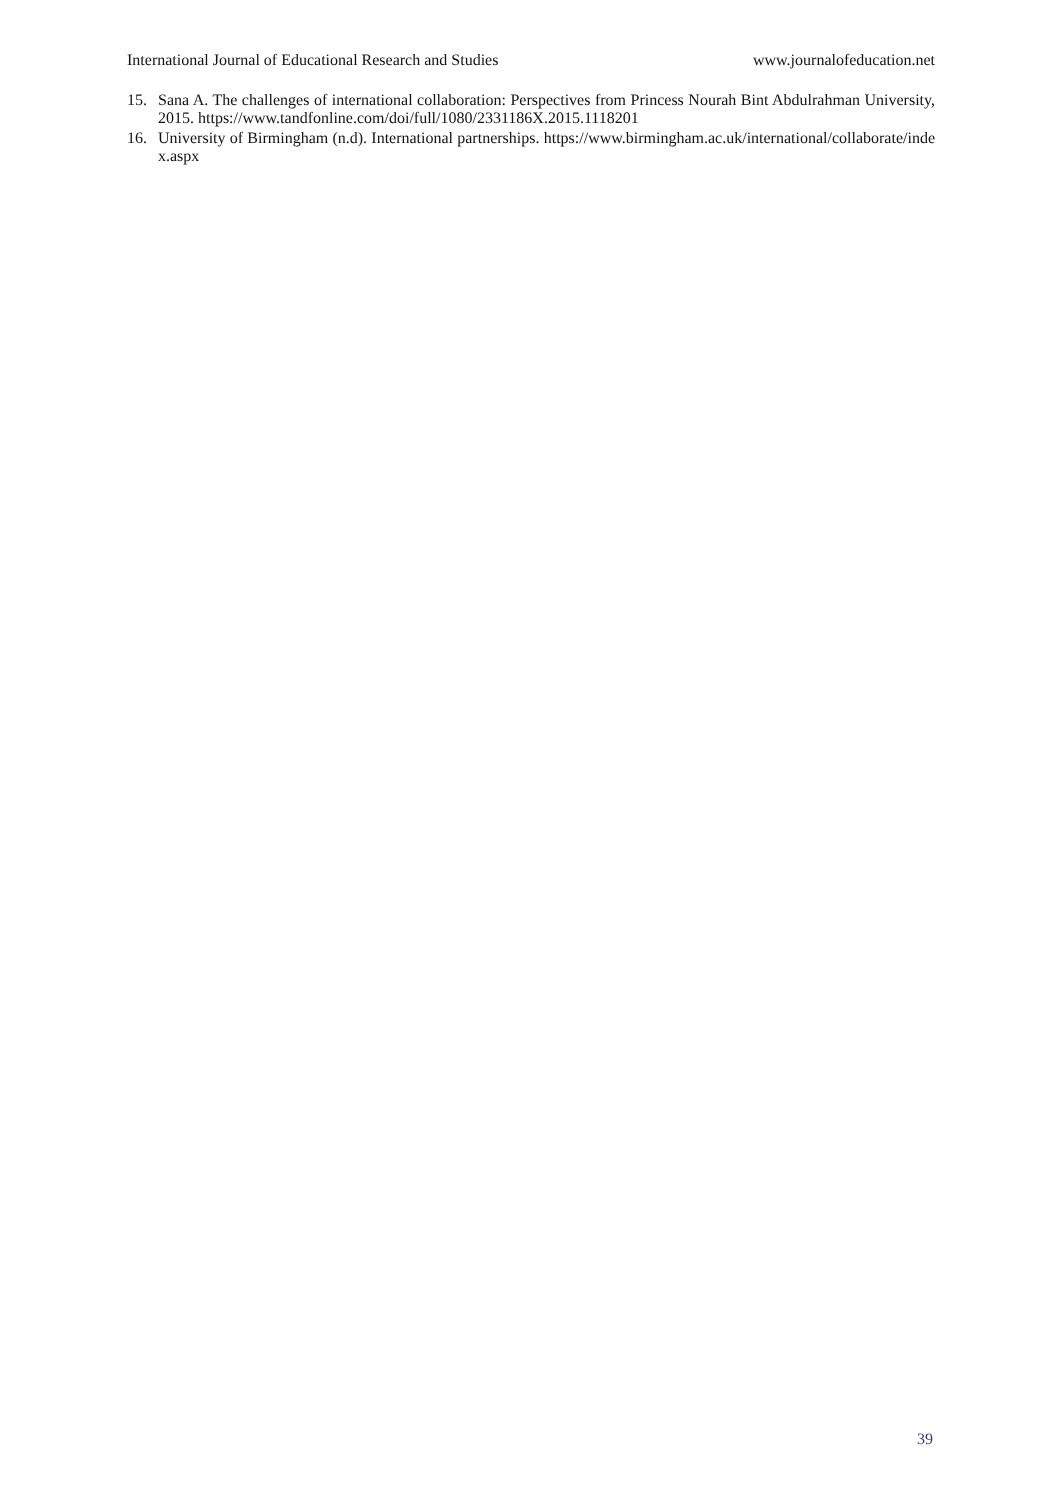International Journal of Educational Research and Studies www.journalofeducation.net
15. Sana A. The challenges of international collaboration: Perspectives from Princess Nourah Bint Abdulrahman University, 2015. https://www.tandfonline.com/doi/full/1080/2331186X.2015.1118201
16. University of Birmingham (n.d). International partnerships. https://www.birmingham.ac.uk/international/collaborate/index.aspx
39